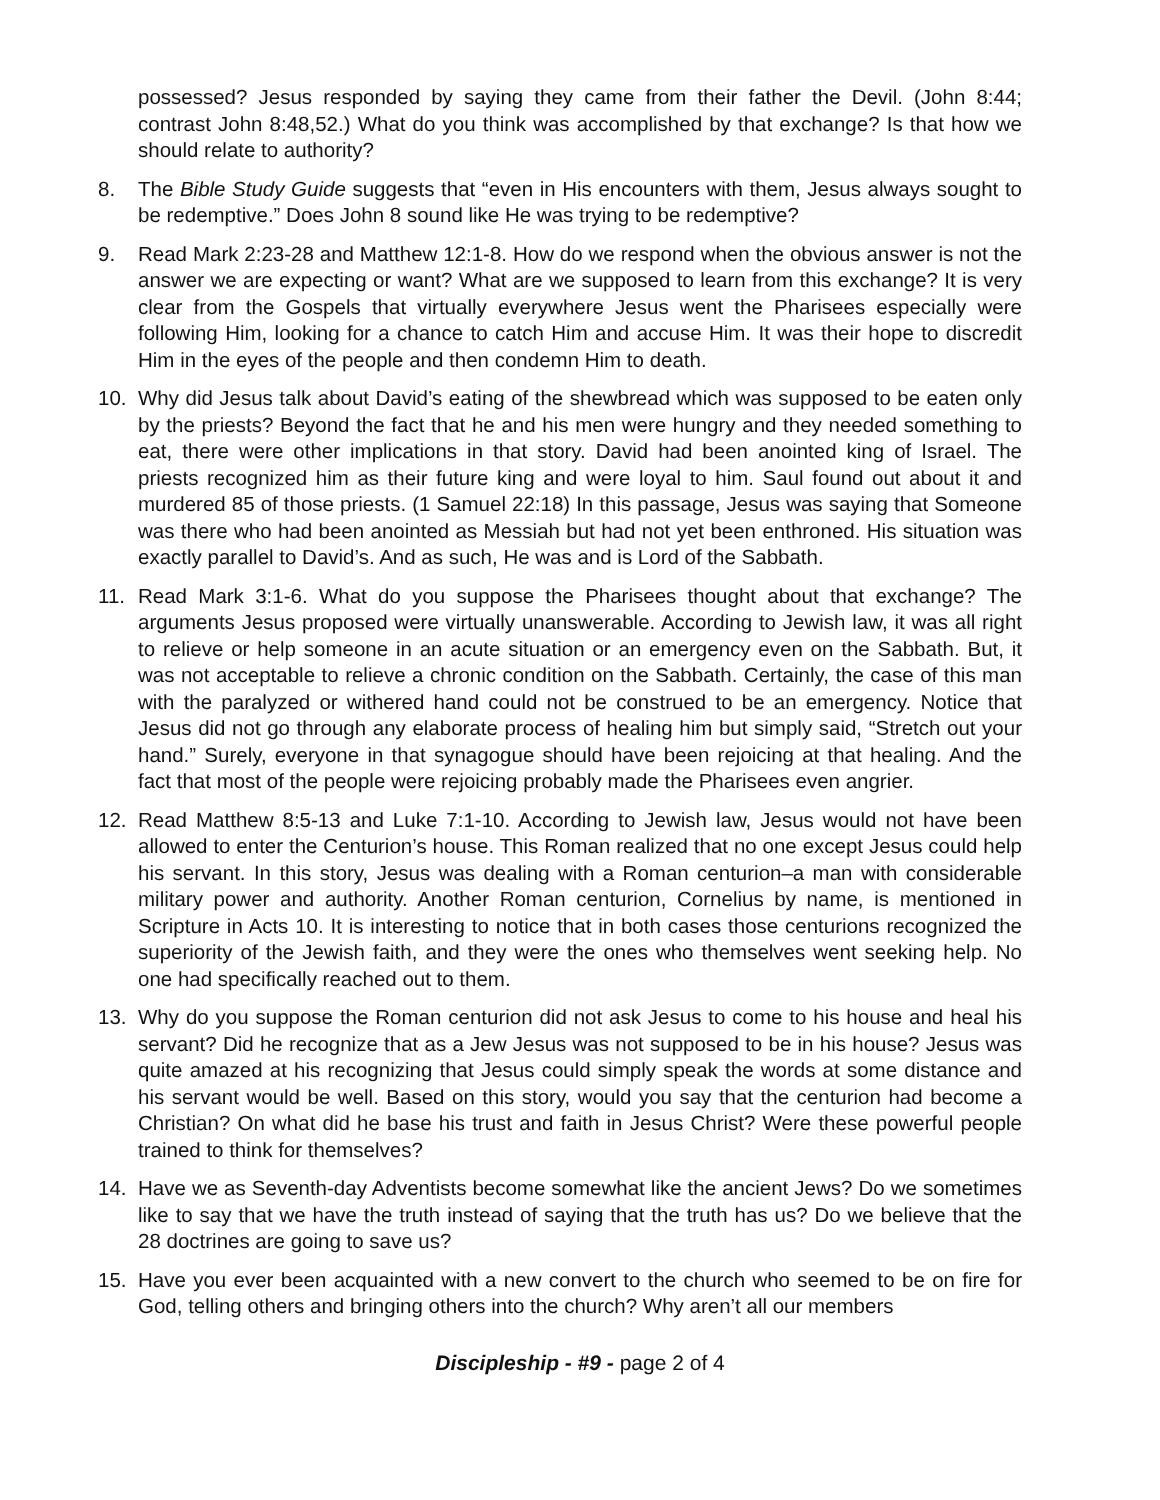possessed? Jesus responded by saying they came from their father the Devil. (John 8:44; contrast John 8:48,52.) What do you think was accomplished by that exchange? Is that how we should relate to authority?
8. The Bible Study Guide suggests that “even in His encounters with them, Jesus always sought to be redemptive.” Does John 8 sound like He was trying to be redemptive?
9. Read Mark 2:23-28 and Matthew 12:1-8. How do we respond when the obvious answer is not the answer we are expecting or want? What are we supposed to learn from this exchange? It is very clear from the Gospels that virtually everywhere Jesus went the Pharisees especially were following Him, looking for a chance to catch Him and accuse Him. It was their hope to discredit Him in the eyes of the people and then condemn Him to death.
10. Why did Jesus talk about David’s eating of the shewbread which was supposed to be eaten only by the priests? Beyond the fact that he and his men were hungry and they needed something to eat, there were other implications in that story. David had been anointed king of Israel. The priests recognized him as their future king and were loyal to him. Saul found out about it and murdered 85 of those priests. (1 Samuel 22:18) In this passage, Jesus was saying that Someone was there who had been anointed as Messiah but had not yet been enthroned. His situation was exactly parallel to David’s. And as such, He was and is Lord of the Sabbath.
11. Read Mark 3:1-6. What do you suppose the Pharisees thought about that exchange? The arguments Jesus proposed were virtually unanswerable. According to Jewish law, it was all right to relieve or help someone in an acute situation or an emergency even on the Sabbath. But, it was not acceptable to relieve a chronic condition on the Sabbath. Certainly, the case of this man with the paralyzed or withered hand could not be construed to be an emergency. Notice that Jesus did not go through any elaborate process of healing him but simply said, “Stretch out your hand.” Surely, everyone in that synagogue should have been rejoicing at that healing. And the fact that most of the people were rejoicing probably made the Pharisees even angrier.
12. Read Matthew 8:5-13 and Luke 7:1-10. According to Jewish law, Jesus would not have been allowed to enter the Centurion’s house. This Roman realized that no one except Jesus could help his servant. In this story, Jesus was dealing with a Roman centurion–a man with considerable military power and authority. Another Roman centurion, Cornelius by name, is mentioned in Scripture in Acts 10. It is interesting to notice that in both cases those centurions recognized the superiority of the Jewish faith, and they were the ones who themselves went seeking help. No one had specifically reached out to them.
13. Why do you suppose the Roman centurion did not ask Jesus to come to his house and heal his servant? Did he recognize that as a Jew Jesus was not supposed to be in his house? Jesus was quite amazed at his recognizing that Jesus could simply speak the words at some distance and his servant would be well. Based on this story, would you say that the centurion had become a Christian? On what did he base his trust and faith in Jesus Christ? Were these powerful people trained to think for themselves?
14. Have we as Seventh-day Adventists become somewhat like the ancient Jews? Do we sometimes like to say that we have the truth instead of saying that the truth has us? Do we believe that the 28 doctrines are going to save us?
15. Have you ever been acquainted with a new convert to the church who seemed to be on fire for God, telling others and bringing others into the church? Why aren’t all our members
Discipleship - #9 - page 2 of 4